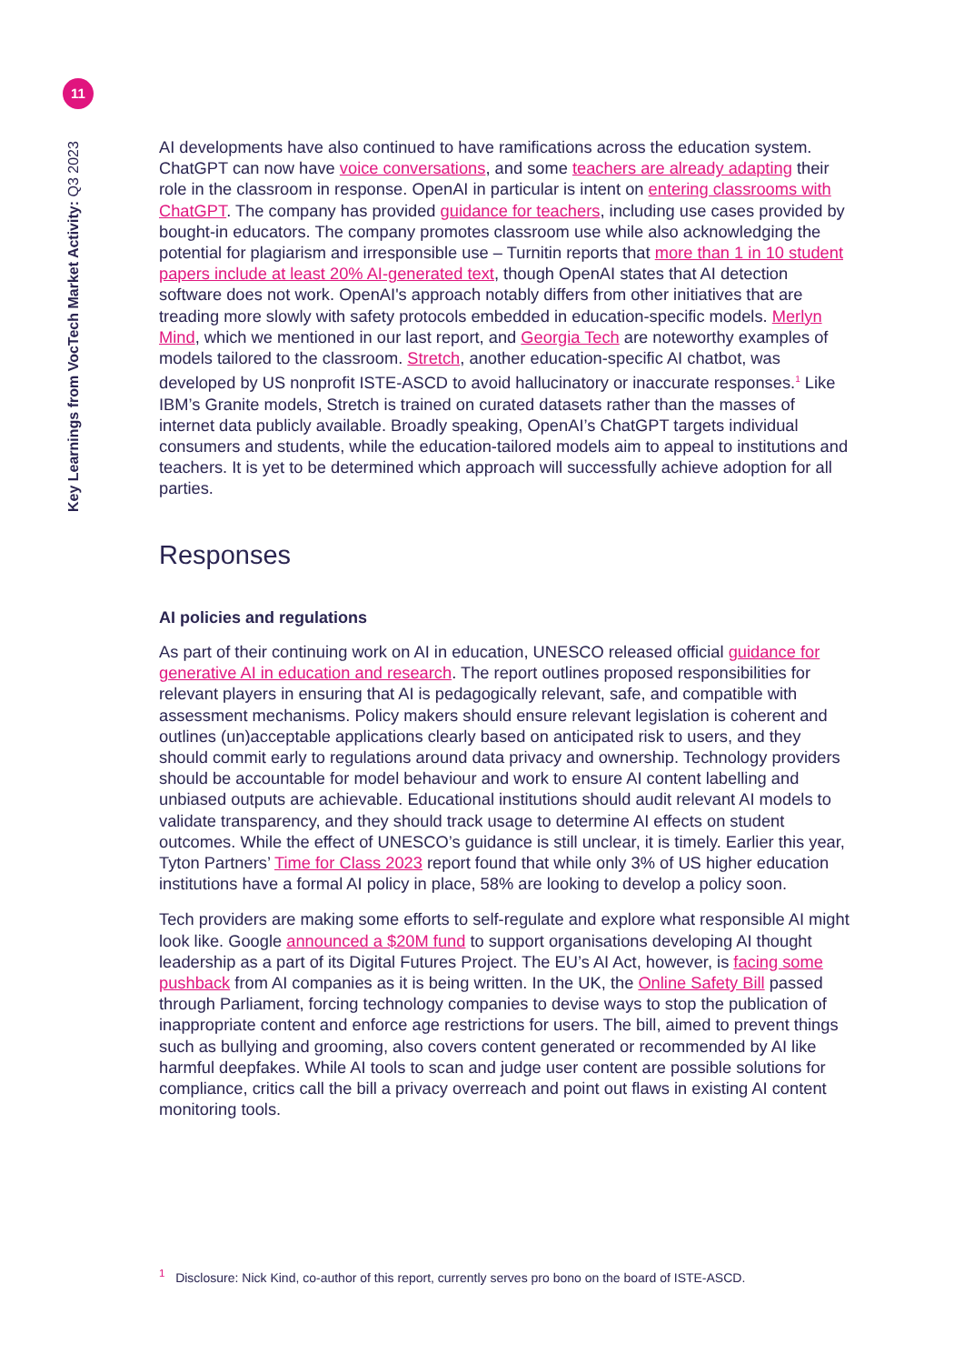11
Key Learnings from VocTech Market Activity: Q3 2023
AI developments have also continued to have ramifications across the education system. ChatGPT can now have voice conversations, and some teachers are already adapting their role in the classroom in response. OpenAI in particular is intent on entering classrooms with ChatGPT. The company has provided guidance for teachers, including use cases provided by bought-in educators. The company promotes classroom use while also acknowledging the potential for plagiarism and irresponsible use – Turnitin reports that more than 1 in 10 student papers include at least 20% AI-generated text, though OpenAI states that AI detection software does not work. OpenAI's approach notably differs from other initiatives that are treading more slowly with safety protocols embedded in education-specific models. Merlyn Mind, which we mentioned in our last report, and Georgia Tech are noteworthy examples of models tailored to the classroom. Stretch, another education-specific AI chatbot, was developed by US nonprofit ISTE-ASCD to avoid hallucinatory or inaccurate responses.<sup>1</sup> Like IBM’s Granite models, Stretch is trained on curated datasets rather than the masses of internet data publicly available. Broadly speaking, OpenAI’s ChatGPT targets individual consumers and students, while the education-tailored models aim to appeal to institutions and teachers. It is yet to be determined which approach will successfully achieve adoption for all parties.
Responses
AI policies and regulations
As part of their continuing work on AI in education, UNESCO released official guidance for generative AI in education and research. The report outlines proposed responsibilities for relevant players in ensuring that AI is pedagogically relevant, safe, and compatible with assessment mechanisms. Policy makers should ensure relevant legislation is coherent and outlines (un)acceptable applications clearly based on anticipated risk to users, and they should commit early to regulations around data privacy and ownership. Technology providers should be accountable for model behaviour and work to ensure AI content labelling and unbiased outputs are achievable. Educational institutions should audit relevant AI models to validate transparency, and they should track usage to determine AI effects on student outcomes. While the effect of UNESCO’s guidance is still unclear, it is timely. Earlier this year, Tyton Partners’ Time for Class 2023 report found that while only 3% of US higher education institutions have a formal AI policy in place, 58% are looking to develop a policy soon.
Tech providers are making some efforts to self-regulate and explore what responsible AI might look like. Google announced a $20M fund to support organisations developing AI thought leadership as a part of its Digital Futures Project. The EU’s AI Act, however, is facing some pushback from AI companies as it is being written. In the UK, the Online Safety Bill passed through Parliament, forcing technology companies to devise ways to stop the publication of inappropriate content and enforce age restrictions for users. The bill, aimed to prevent things such as bullying and grooming, also covers content generated or recommended by AI like harmful deepfakes. While AI tools to scan and judge user content are possible solutions for compliance, critics call the bill a privacy overreach and point out flaws in existing AI content monitoring tools.
<sup>1</sup> Disclosure: Nick Kind, co-author of this report, currently serves pro bono on the board of ISTE-ASCD.